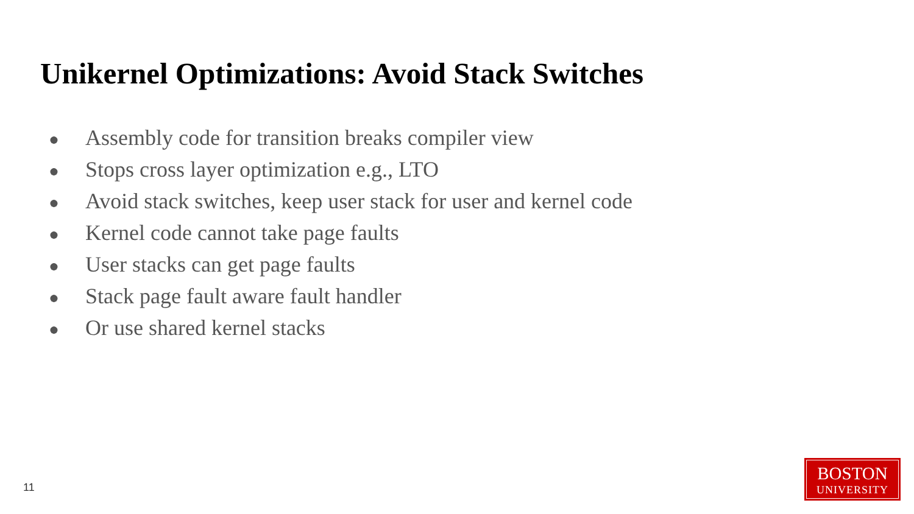Unikernel Optimizations: Avoid Stack Switches
● Assembly code for transition breaks compiler view
● Stops cross layer optimization e.g., LTO
● Avoid stack switches, keep user stack for user and kernel code
● Kernel code cannot take page faults
● User stacks can get page faults
● Stack page fault aware fault handler
● Or use shared kernel stacks
11
BOSTON
UNIVERSITY